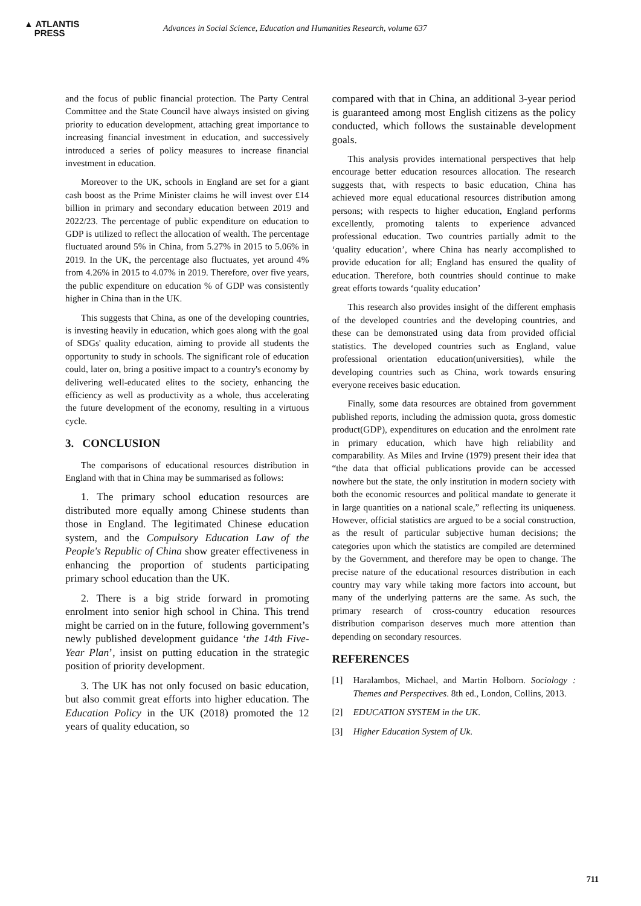▲ ATLANTIS
PRESS
Advances in Social Science, Education and Humanities Research, volume 637
and the focus of public financial protection. The Party Central Committee and the State Council have always insisted on giving priority to education development, attaching great importance to increasing financial investment in education, and successively introduced a series of policy measures to increase financial investment in education.
Moreover to the UK, schools in England are set for a giant cash boost as the Prime Minister claims he will invest over £14 billion in primary and secondary education between 2019 and 2022/23. The percentage of public expenditure on education to GDP is utilized to reflect the allocation of wealth. The percentage fluctuated around 5% in China, from 5.27% in 2015 to 5.06% in 2019. In the UK, the percentage also fluctuates, yet around 4% from 4.26% in 2015 to 4.07% in 2019. Therefore, over five years, the public expenditure on education % of GDP was consistently higher in China than in the UK.
This suggests that China, as one of the developing countries, is investing heavily in education, which goes along with the goal of SDGs' quality education, aiming to provide all students the opportunity to study in schools. The significant role of education could, later on, bring a positive impact to a country's economy by delivering well-educated elites to the society, enhancing the efficiency as well as productivity as a whole, thus accelerating the future development of the economy, resulting in a virtuous cycle.
3. CONCLUSION
The comparisons of educational resources distribution in England with that in China may be summarised as follows:
1. The primary school education resources are distributed more equally among Chinese students than those in England. The legitimated Chinese education system, and the Compulsory Education Law of the People's Republic of China show greater effectiveness in enhancing the proportion of students participating primary school education than the UK.
2. There is a big stride forward in promoting enrolment into senior high school in China. This trend might be carried on in the future, following government’s newly published development guidance ‘the 14th Five-Year Plan’, insist on putting education in the strategic position of priority development.
3. The UK has not only focused on basic education, but also commit great efforts into higher education. The Education Policy in the UK (2018) promoted the 12 years of quality education, so
compared with that in China, an additional 3-year period is guaranteed among most English citizens as the policy conducted, which follows the sustainable development goals.
This analysis provides international perspectives that help encourage better education resources allocation. The research suggests that, with respects to basic education, China has achieved more equal educational resources distribution among persons; with respects to higher education, England performs excellently, promoting talents to experience advanced professional education. Two countries partially admit to the ‘quality education’, where China has nearly accomplished to provide education for all; England has ensured the quality of education. Therefore, both countries should continue to make great efforts towards ‘quality education’
This research also provides insight of the different emphasis of the developed countries and the developing countries, and these can be demonstrated using data from provided official statistics. The developed countries such as England, value professional orientation education(universities), while the developing countries such as China, work towards ensuring everyone receives basic education.
Finally, some data resources are obtained from government published reports, including the admission quota, gross domestic product(GDP), expenditures on education and the enrolment rate in primary education, which have high reliability and comparability. As Miles and Irvine (1979) present their idea that “the data that official publications provide can be accessed nowhere but the state, the only institution in modern society with both the economic resources and political mandate to generate it in large quantities on a national scale,” reflecting its uniqueness. However, official statistics are argued to be a social construction, as the result of particular subjective human decisions; the categories upon which the statistics are compiled are determined by the Government, and therefore may be open to change. The precise nature of the educational resources distribution in each country may vary while taking more factors into account, but many of the underlying patterns are the same. As such, the primary research of cross-country education resources distribution comparison deserves much more attention than depending on secondary resources.
REFERENCES
[1] Haralambos, Michael, and Martin Holborn. Sociology : Themes and Perspectives. 8th ed., London, Collins, 2013.
[2] EDUCATION SYSTEM in the UK.
[3] Higher Education System of Uk.
711